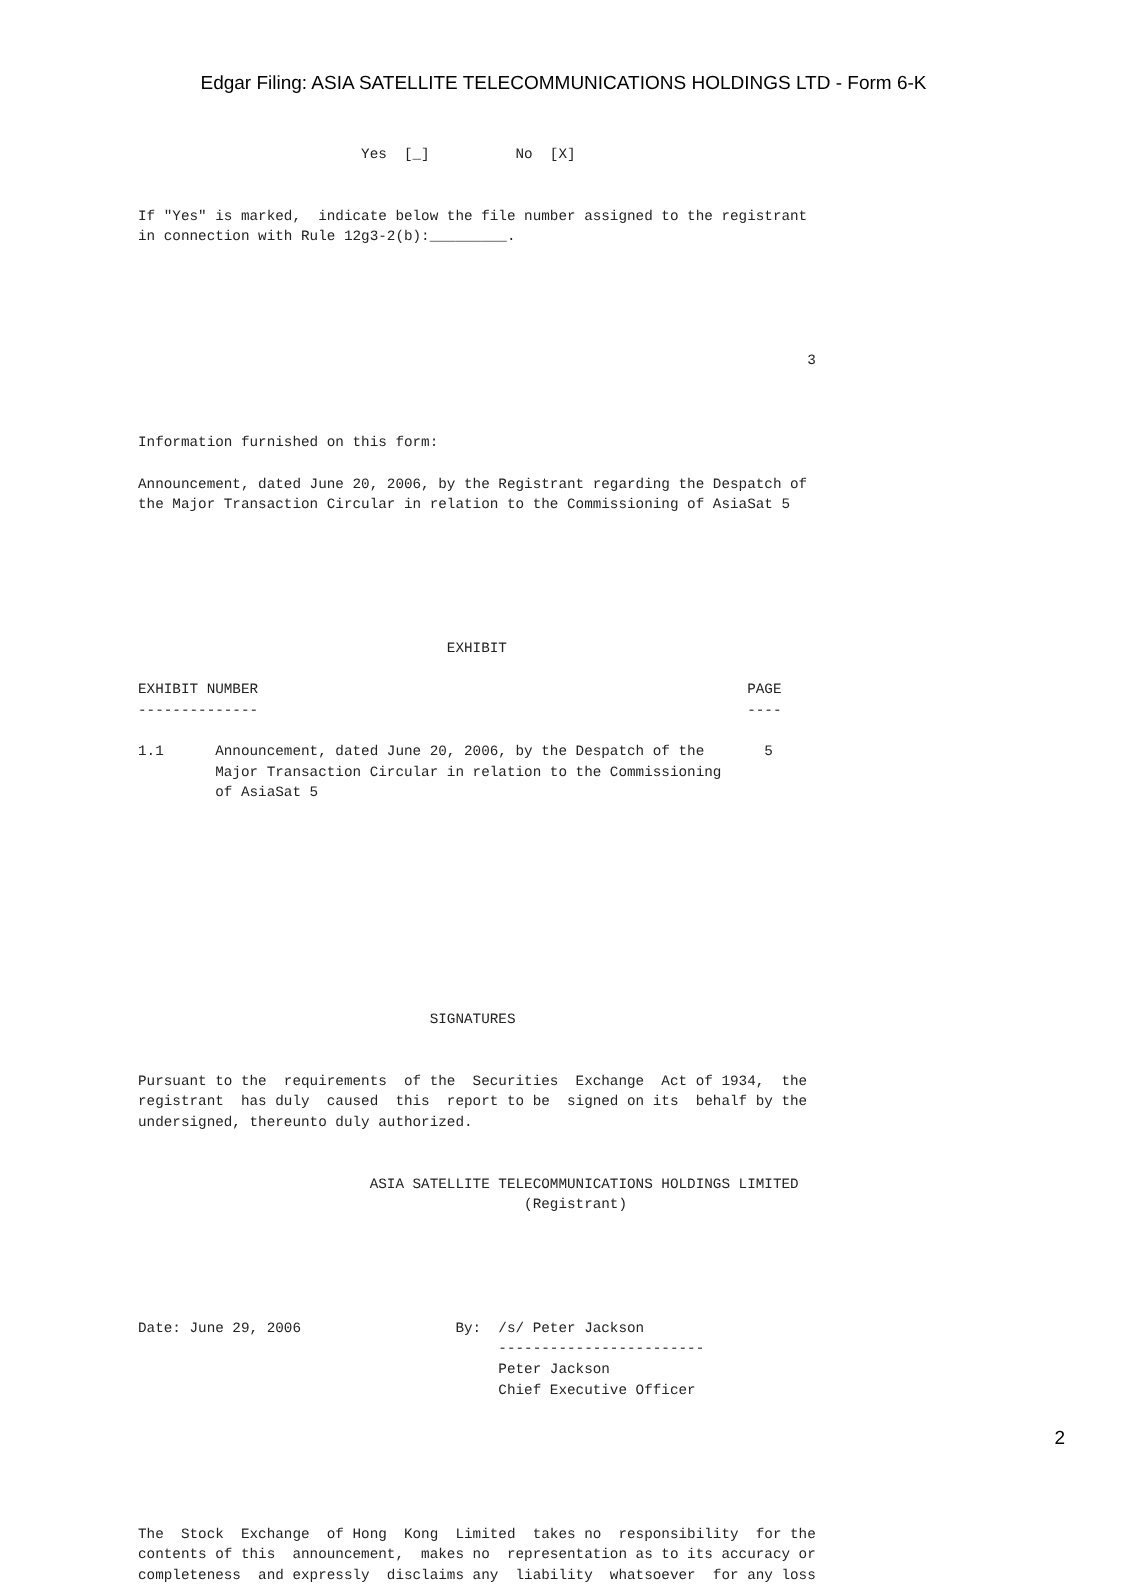Edgar Filing: ASIA SATELLITE TELECOMMUNICATIONS HOLDINGS LTD - Form 6-K
                          Yes  [_]          No  [X]


If "Yes" is marked,  indicate below the file number assigned to the registrant
in connection with Rule 12g3-2(b):_________.





                                                                              3



Information furnished on this form:

Announcement, dated June 20, 2006, by the Registrant regarding the Despatch of
the Major Transaction Circular in relation to the Commissioning of AsiaSat 5






                                    EXHIBIT

EXHIBIT NUMBER                                                         PAGE
--------------                                                         ----

1.1      Announcement, dated June 20, 2006, by the Despatch of the       5
         Major Transaction Circular in relation to the Commissioning
         of AsiaSat 5










                                  SIGNATURES


Pursuant to the  requirements  of the  Securities  Exchange  Act of 1934,  the
registrant  has duly  caused  this  report to be  signed on its  behalf by the
undersigned, thereunto duly authorized.


                           ASIA SATELLITE TELECOMMUNICATIONS HOLDINGS LIMITED
                                             (Registrant)





Date: June 29, 2006                  By:  /s/ Peter Jackson
                                          ------------------------
                                          Peter Jackson
                                          Chief Executive Officer






The  Stock  Exchange  of Hong  Kong  Limited  takes no  responsibility  for the
contents of this  announcement,  makes no  representation as to its accuracy or
completeness  and expressly  disclaims any  liability  whatsoever  for any loss
2